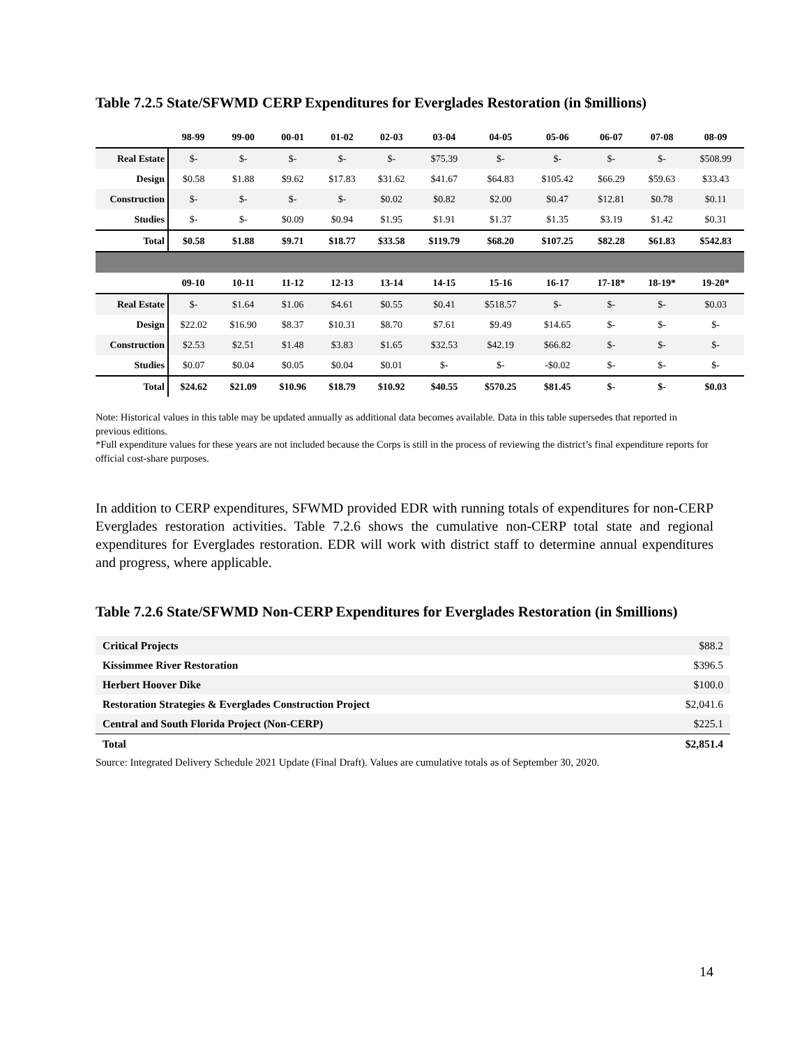Table 7.2.5 State/SFWMD CERP Expenditures for Everglades Restoration (in $millions)
| | 98-99 | 99-00 | 00-01 | 01-02 | 02-03 | 03-04 | 04-05 | 05-06 | 06-07 | 07-08 | 08-09 |
| --- | --- | --- | --- | --- | --- | --- | --- | --- | --- | --- | --- |
| Real Estate | $- | $- | $- | $- | $- | $75.39 | $- | $- | $- | $- | $508.99 |
| Design | $0.58 | $1.88 | $9.62 | $17.83 | $31.62 | $41.67 | $64.83 | $105.42 | $66.29 | $59.63 | $33.43 |
| Construction | $- | $- | $- | $- | $0.02 | $0.82 | $2.00 | $0.47 | $12.81 | $0.78 | $0.11 |
| Studies | $- | $- | $0.09 | $0.94 | $1.95 | $1.91 | $1.37 | $1.35 | $3.19 | $1.42 | $0.31 |
| Total | $0.58 | $1.88 | $9.71 | $18.77 | $33.58 | $119.79 | $68.20 | $107.25 | $82.28 | $61.83 | $542.83 |
| | 09-10 | 10-11 | 11-12 | 12-13 | 13-14 | 14-15 | 15-16 | 16-17 | 17-18* | 18-19* | 19-20* |
| Real Estate | $- | $1.64 | $1.06 | $4.61 | $0.55 | $0.41 | $518.57 | $- | $- | $- | $0.03 |
| Design | $22.02 | $16.90 | $8.37 | $10.31 | $8.70 | $7.61 | $9.49 | $14.65 | $- | $- | $- |
| Construction | $2.53 | $2.51 | $1.48 | $3.83 | $1.65 | $32.53 | $42.19 | $66.82 | $- | $- | $- |
| Studies | $0.07 | $0.04 | $0.05 | $0.04 | $0.01 | $- | $- | -$0.02 | $- | $- | $- |
| Total | $24.62 | $21.09 | $10.96 | $18.79 | $10.92 | $40.55 | $570.25 | $81.45 | $- | $- | $0.03 |
Note: Historical values in this table may be updated annually as additional data becomes available. Data in this table supersedes that reported in previous editions.
*Full expenditure values for these years are not included because the Corps is still in the process of reviewing the district’s final expenditure reports for official cost-share purposes.
In addition to CERP expenditures, SFWMD provided EDR with running totals of expenditures for non-CERP Everglades restoration activities. Table 7.2.6 shows the cumulative non-CERP total state and regional expenditures for Everglades restoration. EDR will work with district staff to determine annual expenditures and progress, where applicable.
Table 7.2.6 State/SFWMD Non-CERP Expenditures for Everglades Restoration (in $millions)
| Critical Projects | $88.2 |
| Kissimmee River Restoration | $396.5 |
| Herbert Hoover Dike | $100.0 |
| Restoration Strategies & Everglades Construction Project | $2,041.6 |
| Central and South Florida Project (Non-CERP) | $225.1 |
| Total | $2,851.4 |
Source: Integrated Delivery Schedule 2021 Update (Final Draft). Values are cumulative totals as of September 30, 2020.
14